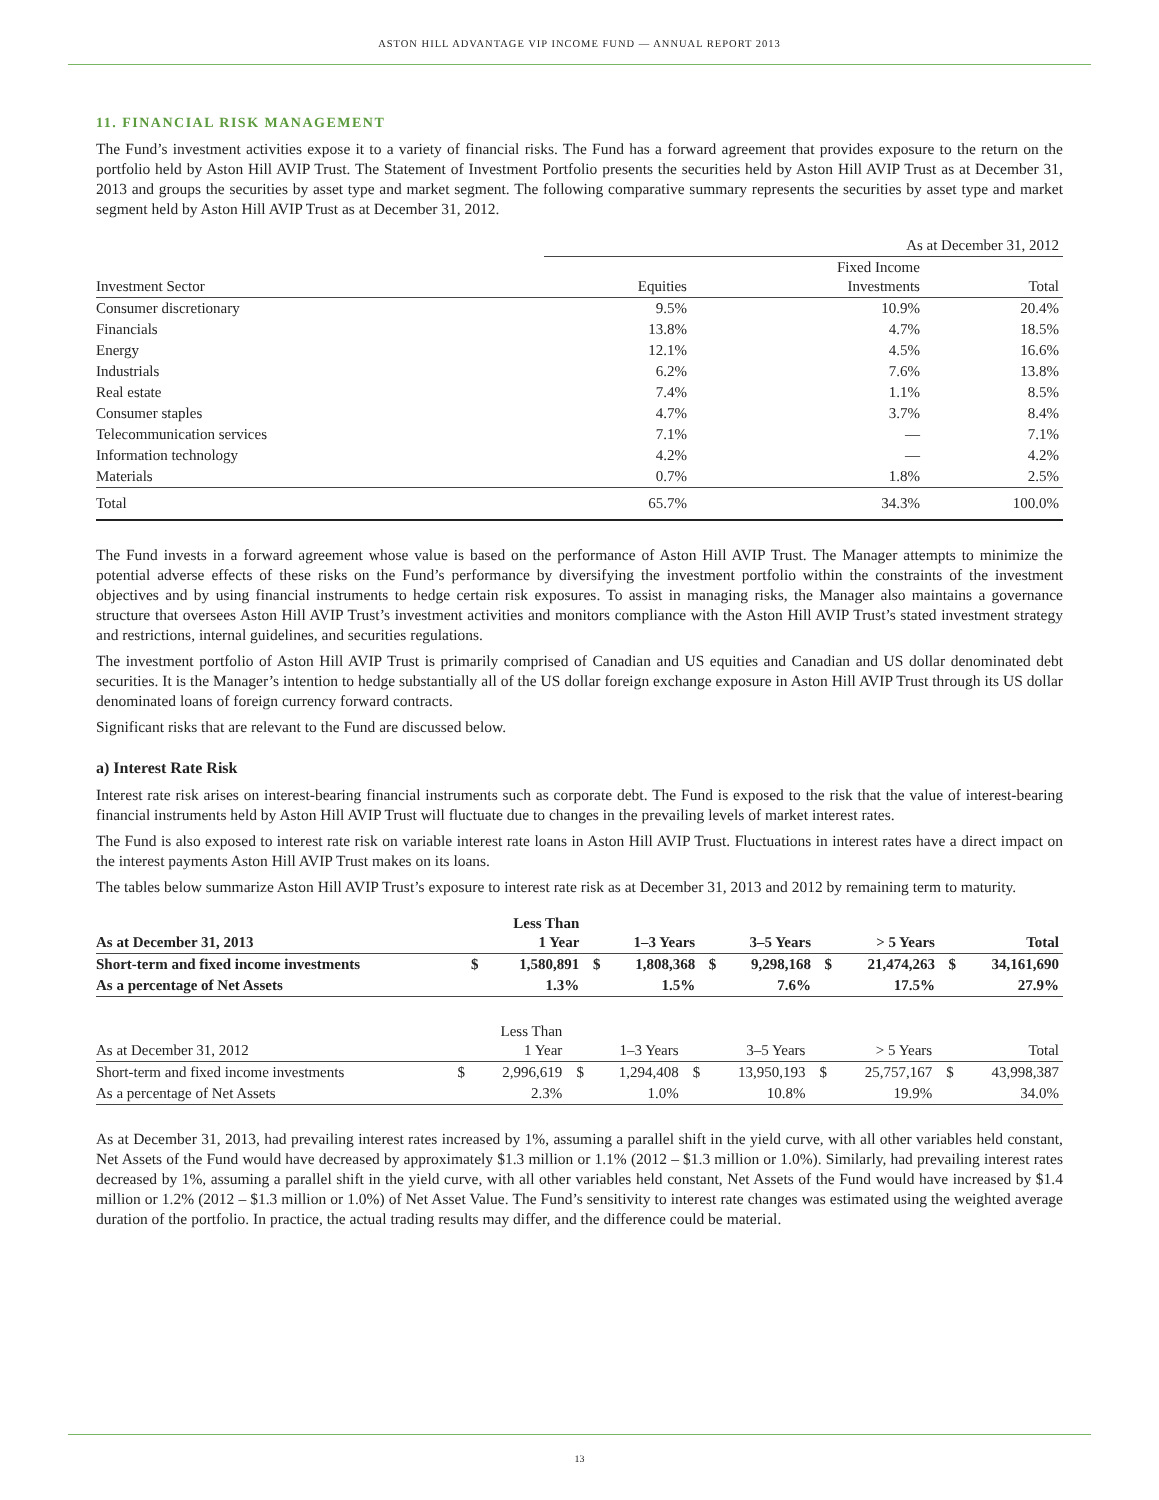ASTON HILL ADVANTAGE VIP INCOME FUND — ANNUAL REPORT 2013
11. FINANCIAL RISK MANAGEMENT
The Fund’s investment activities expose it to a variety of financial risks. The Fund has a forward agreement that provides exposure to the return on the portfolio held by Aston Hill AVIP Trust. The Statement of Investment Portfolio presents the securities held by Aston Hill AVIP Trust as at December 31, 2013 and groups the securities by asset type and market segment. The following comparative summary represents the securities by asset type and market segment held by Aston Hill AVIP Trust as at December 31, 2012.
| | As at December 31, 2012 | | |
| --- | --- | --- | --- |
| Investment Sector | Equities | Fixed Income Investments | Total |
| Consumer discretionary | 9.5% | 10.9% | 20.4% |
| Financials | 13.8% | 4.7% | 18.5% |
| Energy | 12.1% | 4.5% | 16.6% |
| Industrials | 6.2% | 7.6% | 13.8% |
| Real estate | 7.4% | 1.1% | 8.5% |
| Consumer staples | 4.7% | 3.7% | 8.4% |
| Telecommunication services | 7.1% | — | 7.1% |
| Information technology | 4.2% | — | 4.2% |
| Materials | 0.7% | 1.8% | 2.5% |
| Total | 65.7% | 34.3% | 100.0% |
The Fund invests in a forward agreement whose value is based on the performance of Aston Hill AVIP Trust. The Manager attempts to minimize the potential adverse effects of these risks on the Fund’s performance by diversifying the investment portfolio within the constraints of the investment objectives and by using financial instruments to hedge certain risk exposures. To assist in managing risks, the Manager also maintains a governance structure that oversees Aston Hill AVIP Trust’s investment activities and monitors compliance with the Aston Hill AVIP Trust’s stated investment strategy and restrictions, internal guidelines, and securities regulations.
The investment portfolio of Aston Hill AVIP Trust is primarily comprised of Canadian and US equities and Canadian and US dollar denominated debt securities. It is the Manager’s intention to hedge substantially all of the US dollar foreign exchange exposure in Aston Hill AVIP Trust through its US dollar denominated loans of foreign currency forward contracts.
Significant risks that are relevant to the Fund are discussed below.
a) Interest Rate Risk
Interest rate risk arises on interest-bearing financial instruments such as corporate debt. The Fund is exposed to the risk that the value of interest-bearing financial instruments held by Aston Hill AVIP Trust will fluctuate due to changes in the prevailing levels of market interest rates.
The Fund is also exposed to interest rate risk on variable interest rate loans in Aston Hill AVIP Trust. Fluctuations in interest rates have a direct impact on the interest payments Aston Hill AVIP Trust makes on its loans.
The tables below summarize Aston Hill AVIP Trust’s exposure to interest rate risk as at December 31, 2013 and 2012 by remaining term to maturity.
| As at December 31, 2013 | | Less Than 1 Year | | 1–3 Years | | 3–5 Years | | > 5 Years | | Total |
| --- | --- | --- | --- | --- | --- | --- | --- | --- | --- | --- |
| Short-term and fixed income investments | $ | 1,580,891 | $ | 1,808,368 | $ | 9,298,168 | $ | 21,474,263 | $ | 34,161,690 |
| As a percentage of Net Assets | | 1.3% | | 1.5% | | 7.6% | | 17.5% | | 27.9% |
| As at December 31, 2012 | | Less Than 1 Year | | 1–3 Years | | 3–5 Years | | > 5 Years | | Total |
| --- | --- | --- | --- | --- | --- | --- | --- | --- | --- | --- |
| Short-term and fixed income investments | $ | 2,996,619 | $ | 1,294,408 | $ | 13,950,193 | $ | 25,757,167 | $ | 43,998,387 |
| As a percentage of Net Assets | | 2.3% | | 1.0% | | 10.8% | | 19.9% | | 34.0% |
As at December 31, 2013, had prevailing interest rates increased by 1%, assuming a parallel shift in the yield curve, with all other variables held constant, Net Assets of the Fund would have decreased by approximately $1.3 million or 1.1% (2012 – $1.3 million or 1.0%). Similarly, had prevailing interest rates decreased by 1%, assuming a parallel shift in the yield curve, with all other variables held constant, Net Assets of the Fund would have increased by $1.4 million or 1.2% (2012 – $1.3 million or 1.0%) of Net Asset Value. The Fund’s sensitivity to interest rate changes was estimated using the weighted average duration of the portfolio. In practice, the actual trading results may differ, and the difference could be material.
13